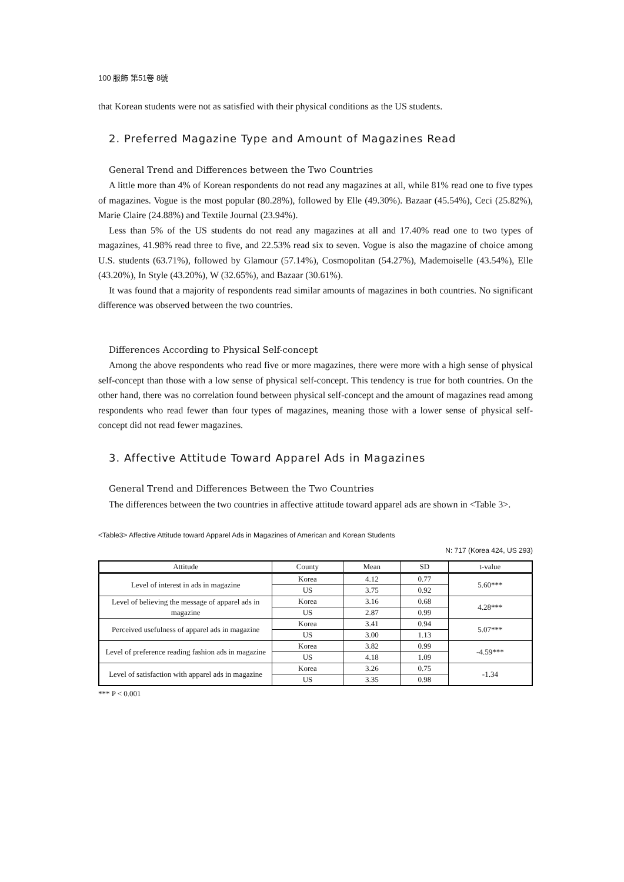100 服飾 第51卷 8號
that Korean students were not as satisfied with their physical conditions as the US students.
2. Preferred Magazine Type and Amount of Magazines Read
General Trend and Differences between the Two Countries
A little more than 4% of Korean respondents do not read any magazines at all, while 81% read one to five types of magazines. Vogue is the most popular (80.28%), followed by Elle (49.30%). Bazaar (45.54%), Ceci (25.82%), Marie Claire (24.88%) and Textile Journal (23.94%).
Less than 5% of the US students do not read any magazines at all and 17.40% read one to two types of magazines, 41.98% read three to five, and 22.53% read six to seven. Vogue is also the magazine of choice among U.S. students (63.71%), followed by Glamour (57.14%), Cosmopolitan (54.27%), Mademoiselle (43.54%), Elle (43.20%), In Style (43.20%), W (32.65%), and Bazaar (30.61%).
It was found that a majority of respondents read similar amounts of magazines in both countries. No significant difference was observed between the two countries.
Differences According to Physical Self-concept
Among the above respondents who read five or more magazines, there were more with a high sense of physical self-concept than those with a low sense of physical self-concept. This tendency is true for both countries. On the other hand, there was no correlation found between physical self-concept and the amount of magazines read among respondents who read fewer than four types of magazines, meaning those with a lower sense of physical self-concept did not read fewer magazines.
3. Affective Attitude Toward Apparel Ads in Magazines
General Trend and Differences Between the Two Countries
The differences between the two countries in affective attitude toward apparel ads are shown in <Table 3>.
<Table3> Affective Attitude toward Apparel Ads in Magazines of American and Korean Students
N: 717 (Korea 424, US 293)
| Attitude | County | Mean | SD | t-value |
| --- | --- | --- | --- | --- |
| Level of interest in ads in magazine | Korea | 4.12 | 0.77 | 5.60*** |
| | US | 3.75 | 0.92 | |
| Level of believing the message of apparel ads in magazine | Korea | 3.16 | 0.68 | 4.28*** |
| | US | 2.87 | 0.99 | |
| Perceived usefulness of apparel ads in magazine | Korea | 3.41 | 0.94 | 5.07*** |
| | US | 3.00 | 1.13 | |
| Level of preference reading fashion ads in magazine | Korea | 3.82 | 0.99 | -4.59*** |
| | US | 4.18 | 1.09 | |
| Level of satisfaction with apparel ads in magazine | Korea | 3.26 | 0.75 | -1.34 |
| | US | 3.35 | 0.98 | |
*** P < 0.001